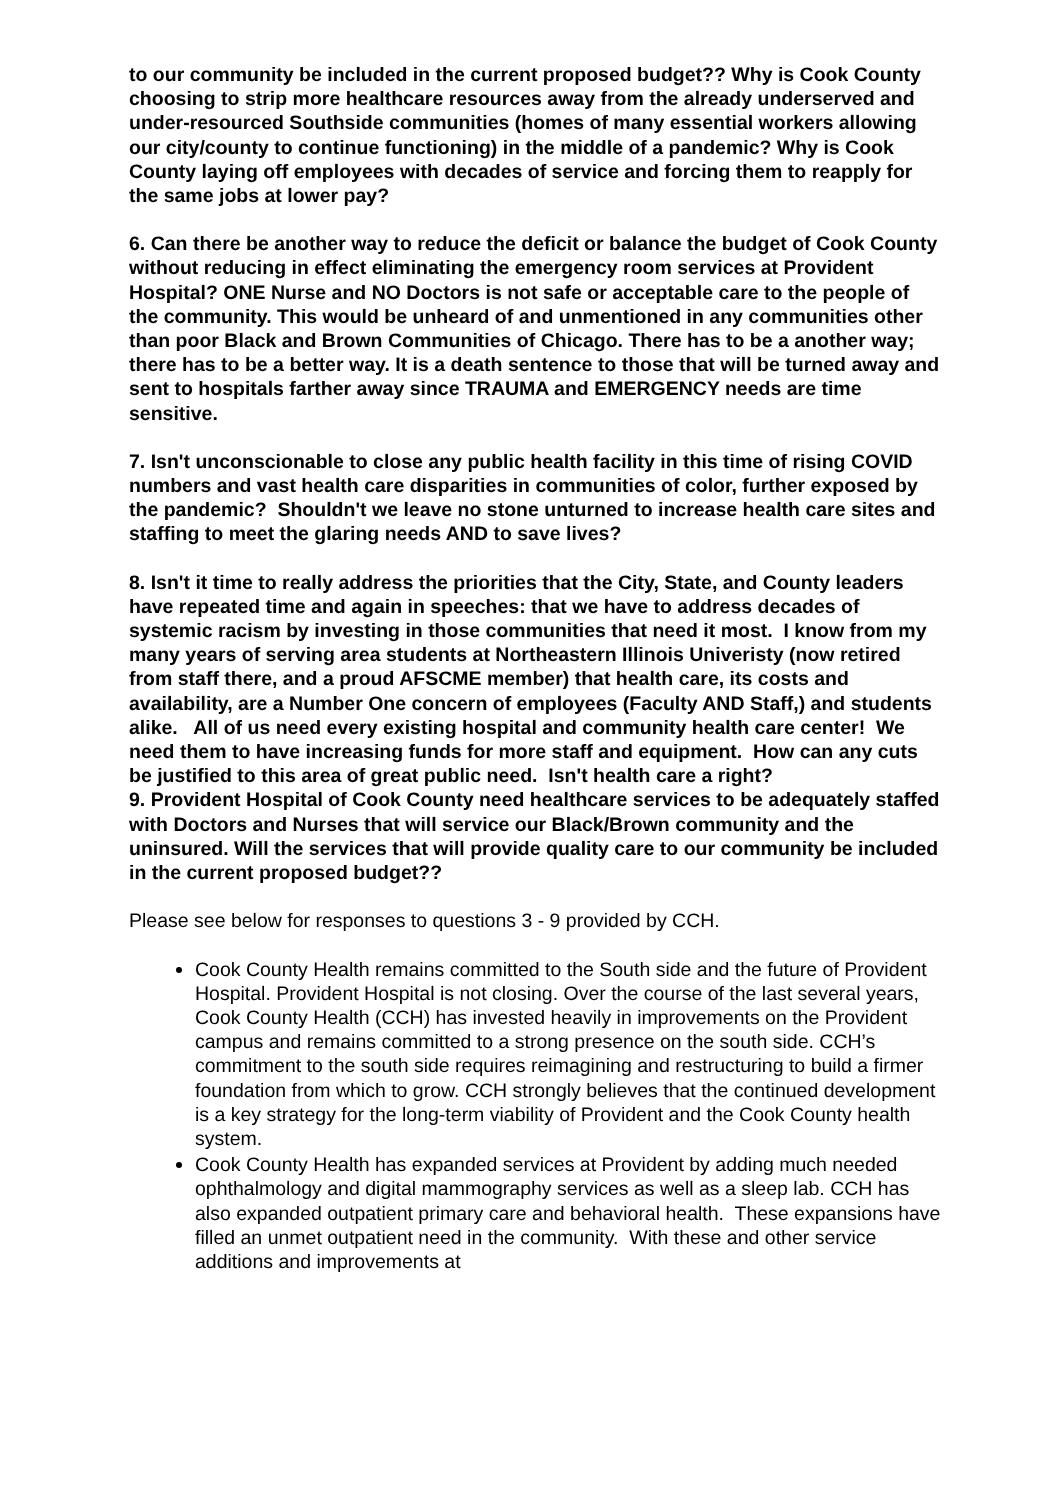to our community be included in the current proposed budget?? Why is Cook County choosing to strip more healthcare resources away from the already underserved and under-resourced Southside communities (homes of many essential workers allowing our city/county to continue functioning) in the middle of a pandemic? Why is Cook County laying off employees with decades of service and forcing them to reapply for the same jobs at lower pay?
6. Can there be another way to reduce the deficit or balance the budget of Cook County without reducing in effect eliminating the emergency room services at Provident Hospital? ONE Nurse and NO Doctors is not safe or acceptable care to the people of the community. This would be unheard of and unmentioned in any communities other than poor Black and Brown Communities of Chicago. There has to be a another way; there has to be a better way. It is a death sentence to those that will be turned away and sent to hospitals farther away since TRAUMA and EMERGENCY needs are time sensitive.
7. Isn't unconscionable to close any public health facility in this time of rising COVID numbers and vast health care disparities in communities of color, further exposed by the pandemic? Shouldn't we leave no stone unturned to increase health care sites and staffing to meet the glaring needs AND to save lives?
8. Isn't it time to really address the priorities that the City, State, and County leaders have repeated time and again in speeches: that we have to address decades of systemic racism by investing in those communities that need it most. I know from my many years of serving area students at Northeastern Illinois Univeristy (now retired from staff there, and a proud AFSCME member) that health care, its costs and availability, are a Number One concern of employees (Faculty AND Staff,) and students alike. All of us need every existing hospital and community health care center! We need them to have increasing funds for more staff and equipment. How can any cuts be justified to this area of great public need. Isn't health care a right?
9. Provident Hospital of Cook County need healthcare services to be adequately staffed with Doctors and Nurses that will service our Black/Brown community and the uninsured. Will the services that will provide quality care to our community be included in the current proposed budget??
Please see below for responses to questions 3 - 9 provided by CCH.
Cook County Health remains committed to the South side and the future of Provident Hospital. Provident Hospital is not closing. Over the course of the last several years, Cook County Health (CCH) has invested heavily in improvements on the Provident campus and remains committed to a strong presence on the south side. CCH’s commitment to the south side requires reimagining and restructuring to build a firmer foundation from which to grow. CCH strongly believes that the continued development is a key strategy for the long-term viability of Provident and the Cook County health system.
Cook County Health has expanded services at Provident by adding much needed ophthalmology and digital mammography services as well as a sleep lab. CCH has also expanded outpatient primary care and behavioral health. These expansions have filled an unmet outpatient need in the community. With these and other service additions and improvements at